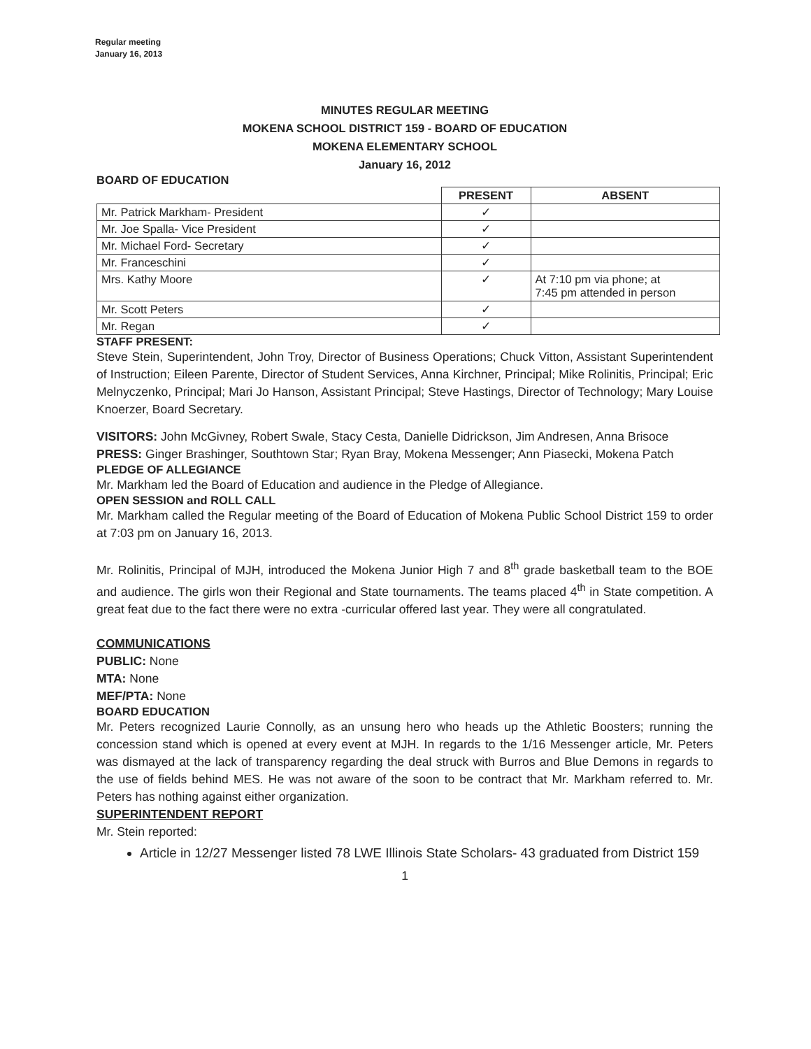Regular meeting
January 16, 2013
MINUTES REGULAR MEETING
MOKENA SCHOOL DISTRICT 159 - BOARD OF EDUCATION
MOKENA ELEMENTARY SCHOOL
January 16, 2012
BOARD OF EDUCATION
| | PRESENT | ABSENT |
| --- | --- | --- |
| Mr. Patrick Markham- President | ✓ | |
| Mr. Joe Spalla- Vice President | ✓ | |
| Mr. Michael Ford- Secretary | ✓ | |
| Mr. Franceschini | ✓ | |
| Mrs. Kathy Moore | ✓ | At 7:10 pm via phone; at 7:45 pm attended in person |
| Mr. Scott Peters | ✓ | |
| Mr. Regan | ✓ | |
STAFF PRESENT:
Steve Stein, Superintendent, John Troy, Director of Business Operations; Chuck Vitton, Assistant Superintendent of Instruction; Eileen Parente, Director of Student Services, Anna Kirchner, Principal; Mike Rolinitis, Principal; Eric Melnyczenko, Principal; Mari Jo Hanson, Assistant Principal; Steve Hastings, Director of Technology; Mary Louise Knoerzer, Board Secretary.
VISITORS: John McGivney, Robert Swale, Stacy Cesta, Danielle Didrickson, Jim Andresen, Anna Brisoce
PRESS: Ginger Brashinger, Southtown Star; Ryan Bray, Mokena Messenger; Ann Piasecki, Mokena Patch
PLEDGE OF ALLEGIANCE
Mr. Markham led the Board of Education and audience in the Pledge of Allegiance.
OPEN SESSION and ROLL CALL
Mr. Markham called the Regular meeting of the Board of Education of Mokena Public School District 159 to order at 7:03 pm on January 16, 2013.
Mr. Rolinitis, Principal of MJH, introduced the Mokena Junior High 7 and 8<sup>th</sup> grade basketball team to the BOE and audience. The girls won their Regional and State tournaments. The teams placed 4<sup>th</sup> in State competition. A great feat due to the fact there were no extra -curricular offered last year. They were all congratulated.
COMMUNICATIONS
PUBLIC: None
MTA: None
MEF/PTA: None
BOARD EDUCATION
Mr. Peters recognized Laurie Connolly, as an unsung hero who heads up the Athletic Boosters; running the concession stand which is opened at every event at MJH. In regards to the 1/16 Messenger article, Mr. Peters was dismayed at the lack of transparency regarding the deal struck with Burros and Blue Demons in regards to the use of fields behind MES. He was not aware of the soon to be contract that Mr. Markham referred to. Mr. Peters has nothing against either organization.
SUPERINTENDENT REPORT
Mr. Stein reported:
Article in 12/27 Messenger listed 78 LWE Illinois State Scholars- 43 graduated from District 159
1